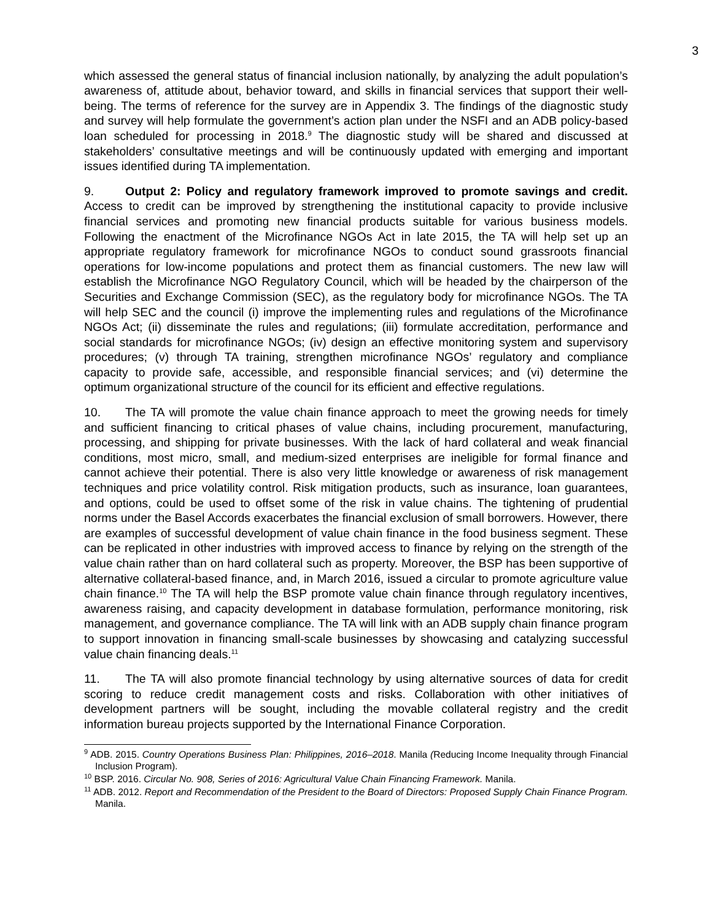3
which assessed the general status of financial inclusion nationally, by analyzing the adult population’s awareness of, attitude about, behavior toward, and skills in financial services that support their well-being. The terms of reference for the survey are in Appendix 3. The findings of the diagnostic study and survey will help formulate the government’s action plan under the NSFI and an ADB policy-based loan scheduled for processing in 2018.<sup>9</sup> The diagnostic study will be shared and discussed at stakeholders’ consultative meetings and will be continuously updated with emerging and important issues identified during TA implementation.
9. Output 2: Policy and regulatory framework improved to promote savings and credit. Access to credit can be improved by strengthening the institutional capacity to provide inclusive financial services and promoting new financial products suitable for various business models. Following the enactment of the Microfinance NGOs Act in late 2015, the TA will help set up an appropriate regulatory framework for microfinance NGOs to conduct sound grassroots financial operations for low-income populations and protect them as financial customers. The new law will establish the Microfinance NGO Regulatory Council, which will be headed by the chairperson of the Securities and Exchange Commission (SEC), as the regulatory body for microfinance NGOs. The TA will help SEC and the council (i) improve the implementing rules and regulations of the Microfinance NGOs Act; (ii) disseminate the rules and regulations; (iii) formulate accreditation, performance and social standards for microfinance NGOs; (iv) design an effective monitoring system and supervisory procedures; (v) through TA training, strengthen microfinance NGOs’ regulatory and compliance capacity to provide safe, accessible, and responsible financial services; and (vi) determine the optimum organizational structure of the council for its efficient and effective regulations.
10. The TA will promote the value chain finance approach to meet the growing needs for timely and sufficient financing to critical phases of value chains, including procurement, manufacturing, processing, and shipping for private businesses. With the lack of hard collateral and weak financial conditions, most micro, small, and medium-sized enterprises are ineligible for formal finance and cannot achieve their potential. There is also very little knowledge or awareness of risk management techniques and price volatility control. Risk mitigation products, such as insurance, loan guarantees, and options, could be used to offset some of the risk in value chains. The tightening of prudential norms under the Basel Accords exacerbates the financial exclusion of small borrowers. However, there are examples of successful development of value chain finance in the food business segment. These can be replicated in other industries with improved access to finance by relying on the strength of the value chain rather than on hard collateral such as property. Moreover, the BSP has been supportive of alternative collateral-based finance, and, in March 2016, issued a circular to promote agriculture value chain finance.<sup>10</sup> The TA will help the BSP promote value chain finance through regulatory incentives, awareness raising, and capacity development in database formulation, performance monitoring, risk management, and governance compliance. The TA will link with an ADB supply chain finance program to support innovation in financing small-scale businesses by showcasing and catalyzing successful value chain financing deals.<sup>11</sup>
11. The TA will also promote financial technology by using alternative sources of data for credit scoring to reduce credit management costs and risks. Collaboration with other initiatives of development partners will be sought, including the movable collateral registry and the credit information bureau projects supported by the International Finance Corporation.
<sup>9</sup> ADB. 2015. Country Operations Business Plan: Philippines, 2016–2018. Manila (Reducing Income Inequality through Financial Inclusion Program).
<sup>10</sup> BSP. 2016. Circular No. 908, Series of 2016: Agricultural Value Chain Financing Framework. Manila.
<sup>11</sup> ADB. 2012. Report and Recommendation of the President to the Board of Directors: Proposed Supply Chain Finance Program. Manila.